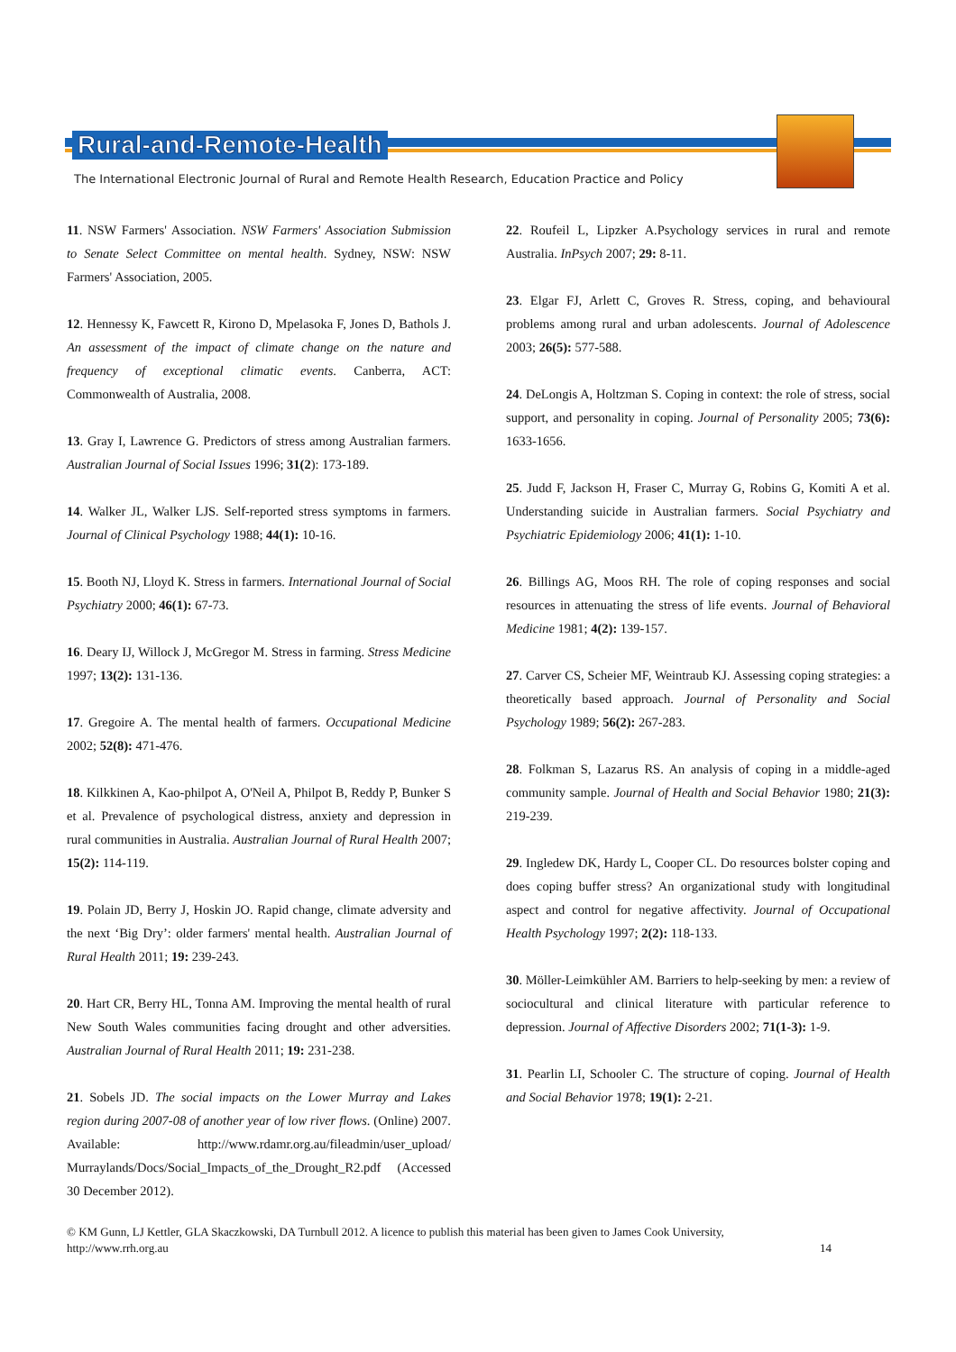Rural-and-Remote-Health
The International Electronic Journal of Rural and Remote Health Research, Education Practice and Policy
11. NSW Farmers' Association. NSW Farmers' Association Submission to Senate Select Committee on mental health. Sydney, NSW: NSW Farmers' Association, 2005.
12. Hennessy K, Fawcett R, Kirono D, Mpelasoka F, Jones D, Bathols J. An assessment of the impact of climate change on the nature and frequency of exceptional climatic events. Canberra, ACT: Commonwealth of Australia, 2008.
13. Gray I, Lawrence G. Predictors of stress among Australian farmers. Australian Journal of Social Issues 1996; 31(2): 173-189.
14. Walker JL, Walker LJS. Self-reported stress symptoms in farmers. Journal of Clinical Psychology 1988; 44(1): 10-16.
15. Booth NJ, Lloyd K. Stress in farmers. International Journal of Social Psychiatry 2000; 46(1): 67-73.
16. Deary IJ, Willock J, McGregor M. Stress in farming. Stress Medicine 1997; 13(2): 131-136.
17. Gregoire A. The mental health of farmers. Occupational Medicine 2002; 52(8): 471-476.
18. Kilkkinen A, Kao-philpot A, O'Neil A, Philpot B, Reddy P, Bunker S et al. Prevalence of psychological distress, anxiety and depression in rural communities in Australia. Australian Journal of Rural Health 2007; 15(2): 114-119.
19. Polain JD, Berry J, Hoskin JO. Rapid change, climate adversity and the next ‘Big Dry’: older farmers' mental health. Australian Journal of Rural Health 2011; 19: 239-243.
20. Hart CR, Berry HL, Tonna AM. Improving the mental health of rural New South Wales communities facing drought and other adversities. Australian Journal of Rural Health 2011; 19: 231-238.
21. Sobels JD. The social impacts on the Lower Murray and Lakes region during 2007-08 of another year of low river flows. (Online) 2007. Available: http://www.rdamr.org.au/fileadmin/user_upload/ Murraylands/Docs/Social_Impacts_of_the_Drought_R2.pdf (Accessed 30 December 2012).
22. Roufeil L, Lipzker A.Psychology services in rural and remote Australia. InPsych 2007; 29: 8-11.
23. Elgar FJ, Arlett C, Groves R. Stress, coping, and behavioural problems among rural and urban adolescents. Journal of Adolescence 2003; 26(5): 577-588.
24. DeLongis A, Holtzman S. Coping in context: the role of stress, social support, and personality in coping. Journal of Personality 2005; 73(6): 1633-1656.
25. Judd F, Jackson H, Fraser C, Murray G, Robins G, Komiti A et al. Understanding suicide in Australian farmers. Social Psychiatry and Psychiatric Epidemiology 2006; 41(1): 1-10.
26. Billings AG, Moos RH. The role of coping responses and social resources in attenuating the stress of life events. Journal of Behavioral Medicine 1981; 4(2): 139-157.
27. Carver CS, Scheier MF, Weintraub KJ. Assessing coping strategies: a theoretically based approach. Journal of Personality and Social Psychology 1989; 56(2): 267-283.
28. Folkman S, Lazarus RS. An analysis of coping in a middle-aged community sample. Journal of Health and Social Behavior 1980; 21(3): 219-239.
29. Ingledew DK, Hardy L, Cooper CL. Do resources bolster coping and does coping buffer stress? An organizational study with longitudinal aspect and control for negative affectivity. Journal of Occupational Health Psychology 1997; 2(2): 118-133.
30. Möller-Leimkühler AM. Barriers to help-seeking by men: a review of sociocultural and clinical literature with particular reference to depression. Journal of Affective Disorders 2002; 71(1-3): 1-9.
31. Pearlin LI, Schooler C. The structure of coping. Journal of Health and Social Behavior 1978; 19(1): 2-21.
© KM Gunn, LJ Kettler, GLA Skaczkowski, DA Turnbull 2012. A licence to publish this material has been given to James Cook University,
http://www.rrh.org.au 14